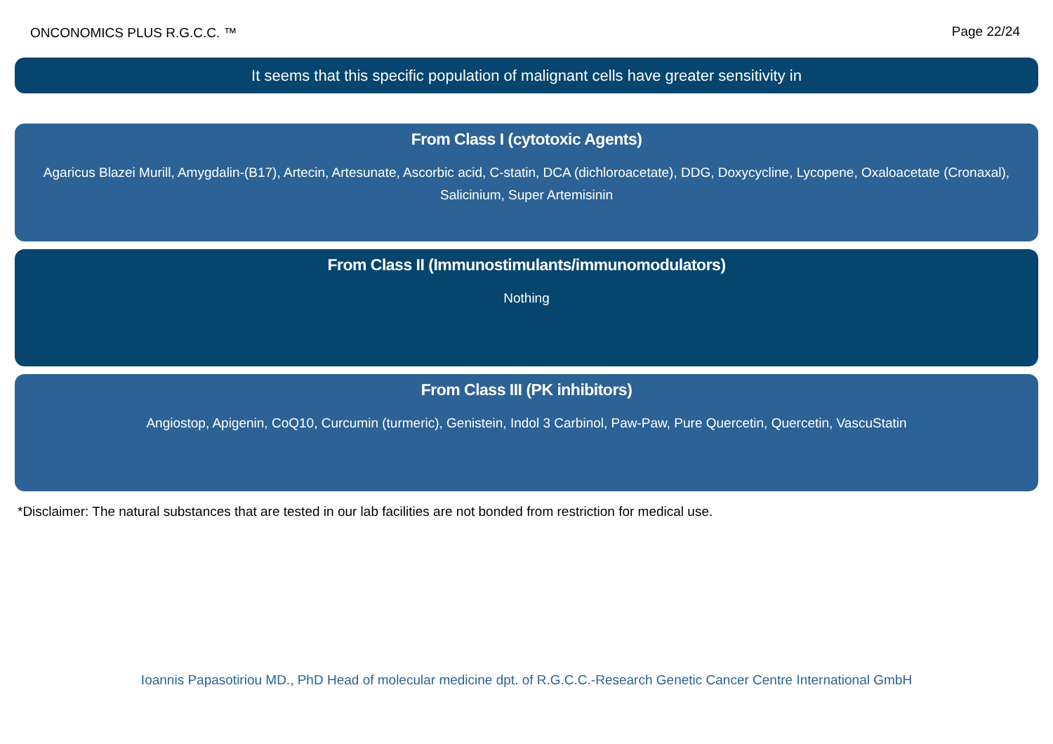ONCONOMICS PLUS R.G.C.C. ™ Page 22/24
It seems that this specific population of malignant cells have greater sensitivity in
From Class I (cytotoxic Agents)
Agaricus Blazei Murill, Amygdalin-(B17), Artecin, Artesunate, Ascorbic acid, C-statin, DCA (dichloroacetate), DDG, Doxycycline, Lycopene, Oxaloacetate (Cronaxal), Salicinium, Super Artemisinin
From Class II (Immunostimulants/immunomodulators)
Nothing
From Class III (PK inhibitors)
Angiostop, Apigenin, CoQ10, Curcumin (turmeric), Genistein, Indol 3 Carbinol, Paw-Paw, Pure Quercetin, Quercetin, VascuStatin
*Disclaimer: The natural substances that are tested in our lab facilities are not bonded from restriction for medical use.
Ioannis Papasotiriou MD., PhD Head of molecular medicine dpt. of R.G.C.C.-Research Genetic Cancer Centre International GmbH